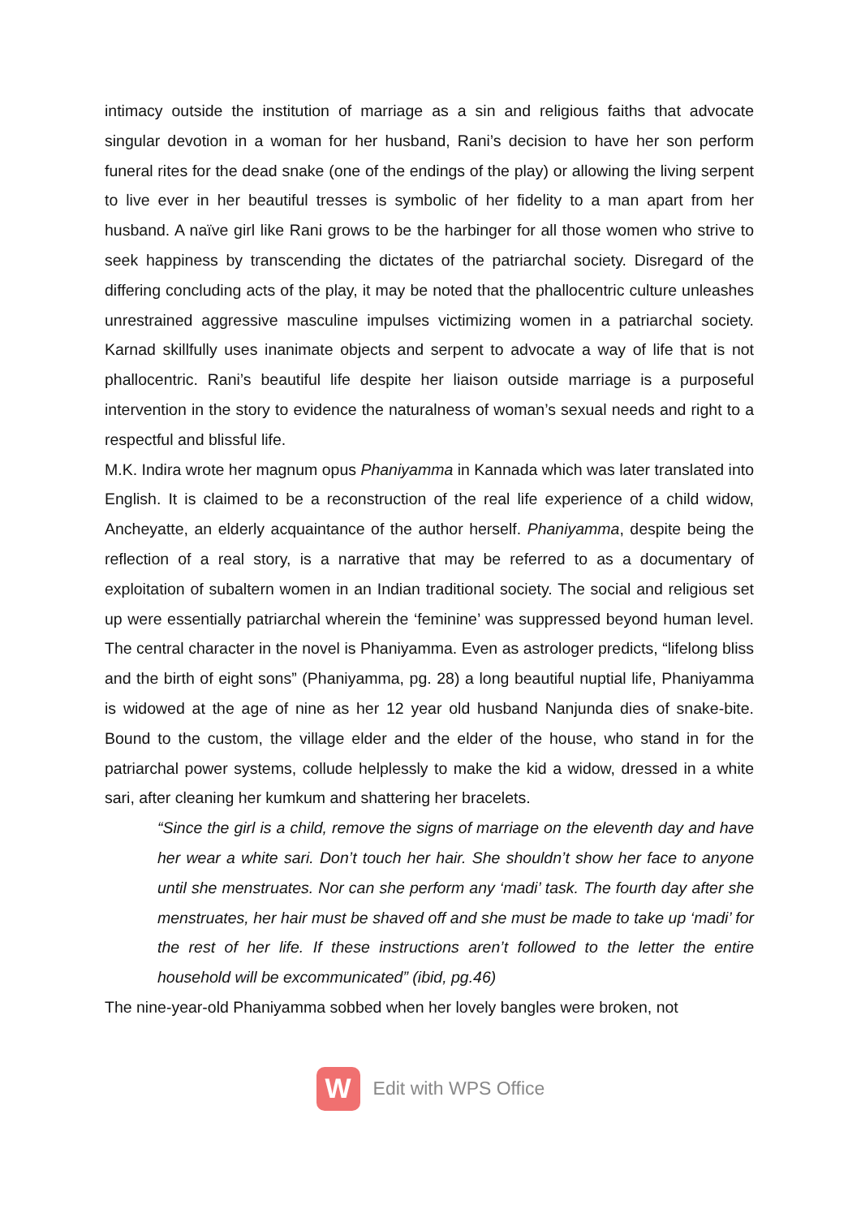intimacy outside the institution of marriage as a sin and religious faiths that advocate singular devotion in a woman for her husband, Rani’s decision to have her son perform funeral rites for the dead snake (one of the endings of the play) or allowing the living serpent to live ever in her beautiful tresses is symbolic of her fidelity to a man apart from her husband. A naïve girl like Rani grows to be the harbinger for all those women who strive to seek happiness by transcending the dictates of the patriarchal society. Disregard of the differing concluding acts of the play, it may be noted that the phallocentric culture unleashes unrestrained aggressive masculine impulses victimizing women in a patriarchal society. Karnad skillfully uses inanimate objects and serpent to advocate a way of life that is not phallocentric. Rani’s beautiful life despite her liaison outside marriage is a purposeful intervention in the story to evidence the naturalness of woman’s sexual needs and right to a respectful and blissful life.
M.K. Indira wrote her magnum opus Phaniyamma in Kannada which was later translated into English. It is claimed to be a reconstruction of the real life experience of a child widow, Ancheyatte, an elderly acquaintance of the author herself. Phaniyamma, despite being the reflection of a real story, is a narrative that may be referred to as a documentary of exploitation of subaltern women in an Indian traditional society. The social and religious set up were essentially patriarchal wherein the ‘feminine’ was suppressed beyond human level. The central character in the novel is Phaniyamma. Even as astrologer predicts, “lifelong bliss and the birth of eight sons” (Phaniyamma, pg. 28) a long beautiful nuptial life, Phaniyamma is widowed at the age of nine as her 12 year old husband Nanjunda dies of snake-bite. Bound to the custom, the village elder and the elder of the house, who stand in for the patriarchal power systems, collude helplessly to make the kid a widow, dressed in a white sari, after cleaning her kumkum and shattering her bracelets.
“Since the girl is a child, remove the signs of marriage on the eleventh day and have her wear a white sari. Don’t touch her hair. She shouldn’t show her face to anyone until she menstruates. Nor can she perform any ‘madi’ task. The fourth day after she menstruates, her hair must be shaved off and she must be made to take up ‘madi’ for the rest of her life. If these instructions aren’t followed to the letter the entire household will be excommunicated” (ibid, pg.46)
The nine-year-old Phaniyamma sobbed when her lovely bangles were broken, not
W
Edit with WPS Office